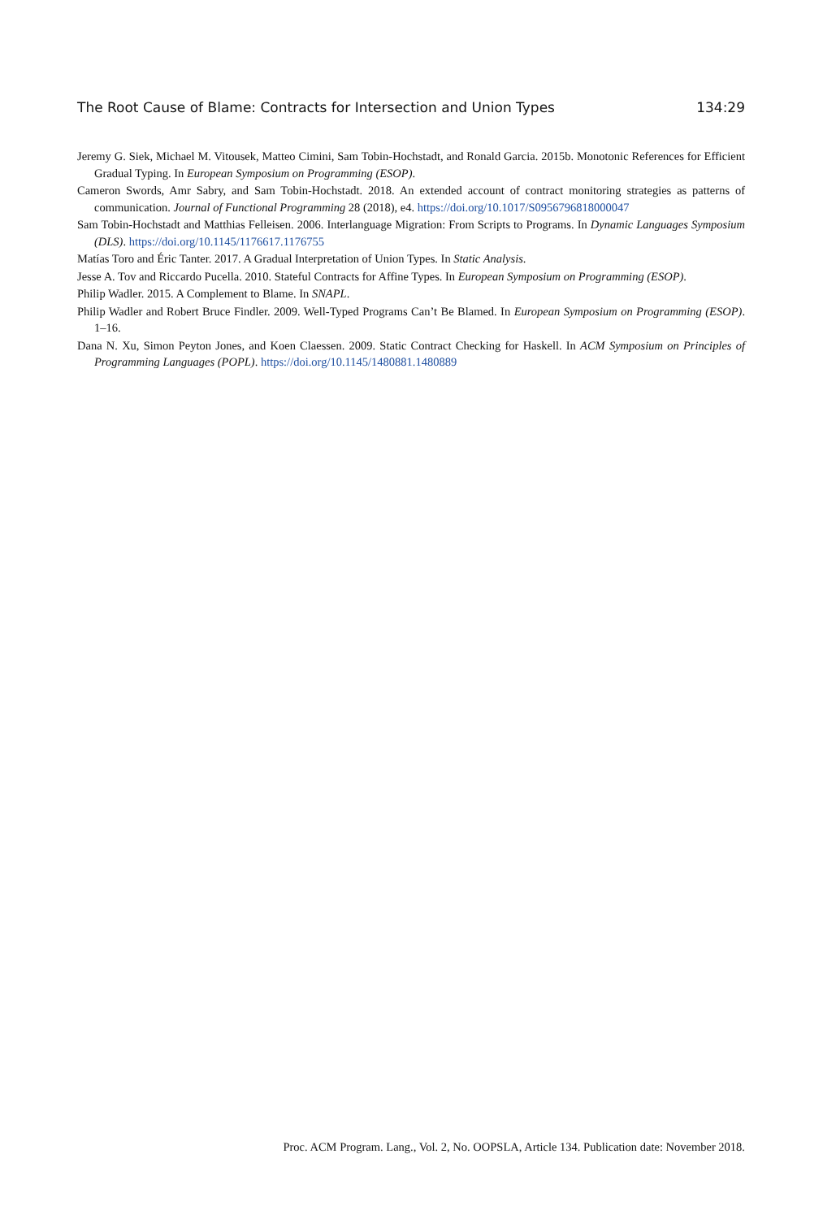The Root Cause of Blame: Contracts for Intersection and Union Types 134:29
Jeremy G. Siek, Michael M. Vitousek, Matteo Cimini, Sam Tobin-Hochstadt, and Ronald Garcia. 2015b. Monotonic References for Efficient Gradual Typing. In European Symposium on Programming (ESOP).
Cameron Swords, Amr Sabry, and Sam Tobin-Hochstadt. 2018. An extended account of contract monitoring strategies as patterns of communication. Journal of Functional Programming 28 (2018), e4. https://doi.org/10.1017/S0956796818000047
Sam Tobin-Hochstadt and Matthias Felleisen. 2006. Interlanguage Migration: From Scripts to Programs. In Dynamic Languages Symposium (DLS). https://doi.org/10.1145/1176617.1176755
Matías Toro and Éric Tanter. 2017. A Gradual Interpretation of Union Types. In Static Analysis.
Jesse A. Tov and Riccardo Pucella. 2010. Stateful Contracts for Affine Types. In European Symposium on Programming (ESOP).
Philip Wadler. 2015. A Complement to Blame. In SNAPL.
Philip Wadler and Robert Bruce Findler. 2009. Well-Typed Programs Can’t Be Blamed. In European Symposium on Programming (ESOP). 1–16.
Dana N. Xu, Simon Peyton Jones, and Koen Claessen. 2009. Static Contract Checking for Haskell. In ACM Symposium on Principles of Programming Languages (POPL). https://doi.org/10.1145/1480881.1480889
Proc. ACM Program. Lang., Vol. 2, No. OOPSLA, Article 134. Publication date: November 2018.